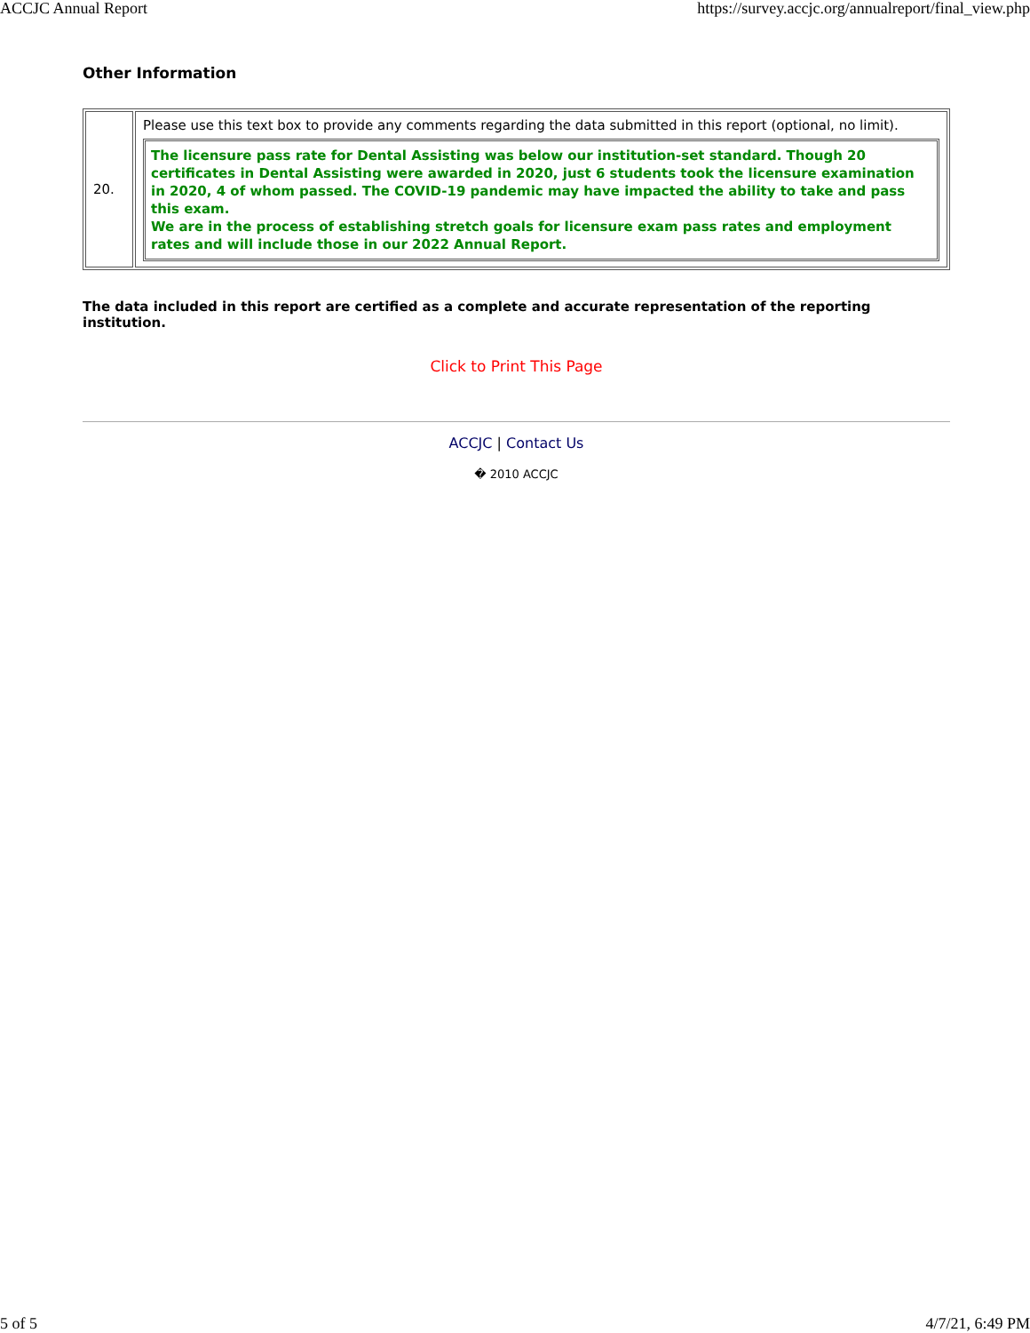ACCJC Annual Report https://survey.accjc.org/annualreport/final_view.php
Other Information
| 20. | Please use this text box to provide any comments regarding the data submitted in this report (optional, no limit). The licensure pass rate for Dental Assisting was below our institution-set standard. Though 20 certificates in Dental Assisting were awarded in 2020, just 6 students took the licensure examination in 2020, 4 of whom passed. The COVID-19 pandemic may have impacted the ability to take and pass this exam. We are in the process of establishing stretch goals for licensure exam pass rates and employment rates and will include those in our 2022 Annual Report. |
The data included in this report are certified as a complete and accurate representation of the reporting institution.
Click to Print This Page
ACCJC | Contact Us
� 2010 ACCJC
5 of 5 4/7/21, 6:49 PM